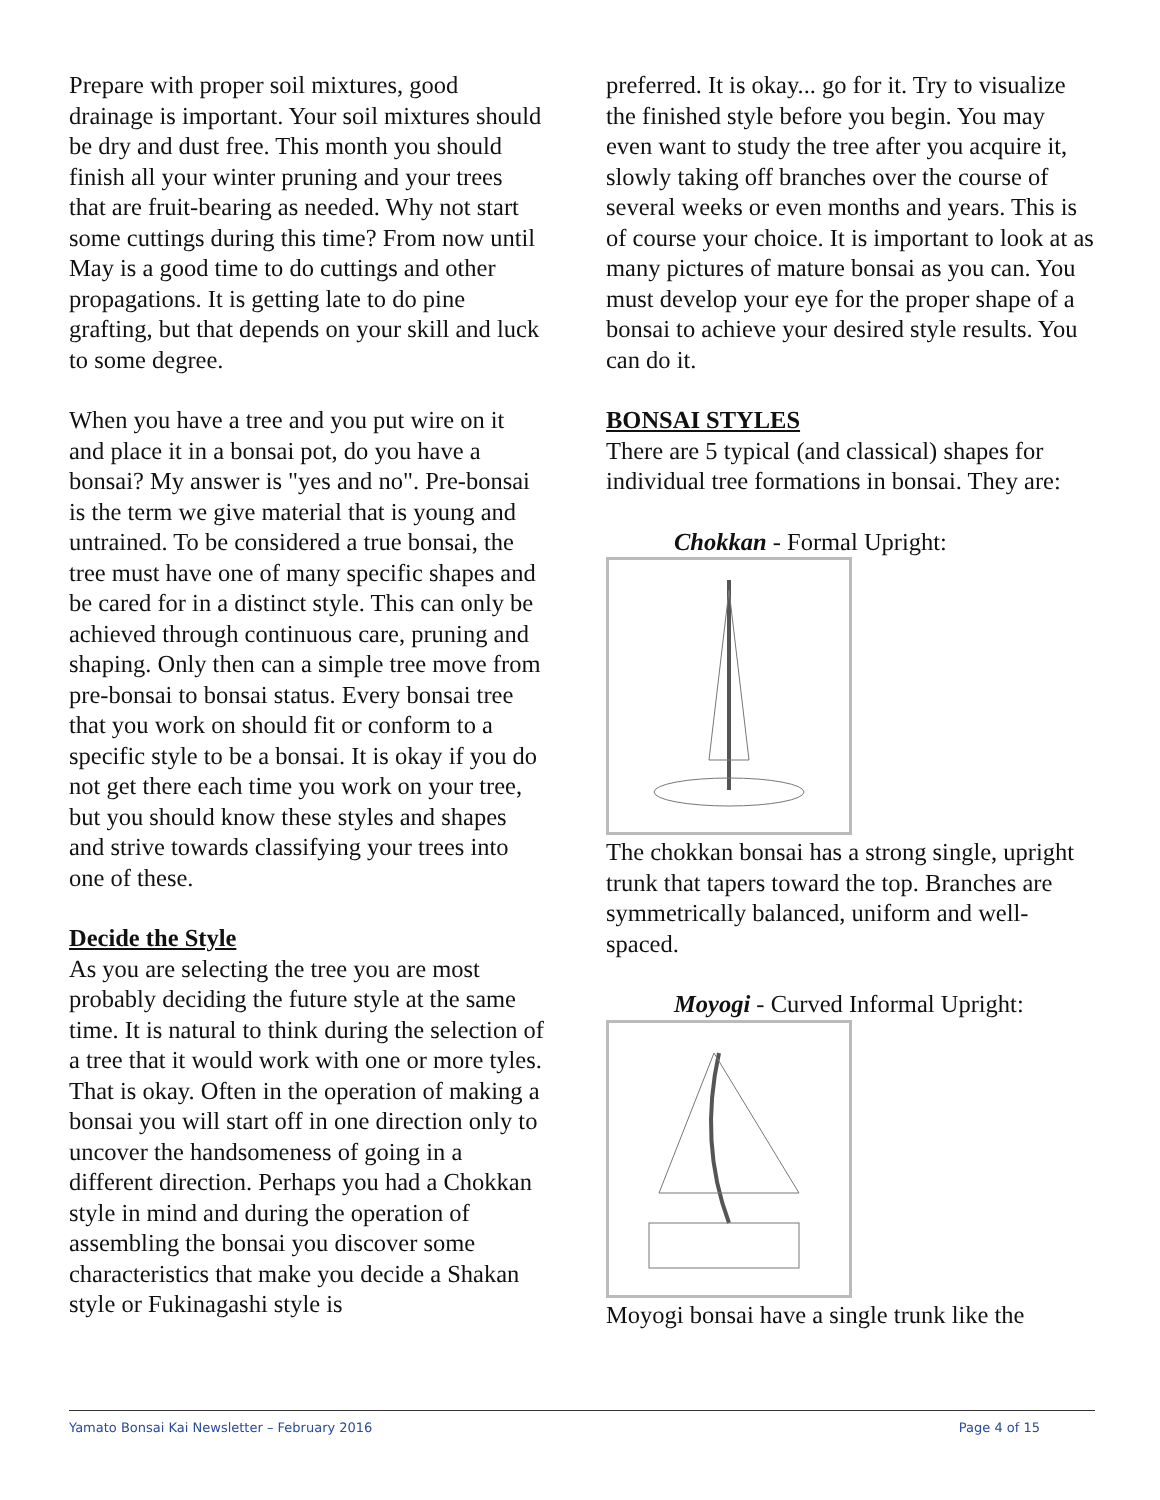Prepare with proper soil mixtures, good drainage is important. Your soil mixtures should be dry and dust free. This month you should finish all your winter pruning and your trees that are fruit-bearing as needed. Why not start some cuttings during this time? From now until May is a good time to do cuttings and other propagations. It is getting late to do pine grafting, but that depends on your skill and luck to some degree.
When you have a tree and you put wire on it and place it in a bonsai pot, do you have a bonsai? My answer is "yes and no". Pre-bonsai is the term we give material that is young and untrained. To be considered a true bonsai, the tree must have one of many specific shapes and be cared for in a distinct style. This can only be achieved through continuous care, pruning and shaping. Only then can a simple tree move from pre-bonsai to bonsai status. Every bonsai tree that you work on should fit or conform to a specific style to be a bonsai. It is okay if you do not get there each time you work on your tree, but you should know these styles and shapes and strive towards classifying your trees into one of these.
Decide the Style
As you are selecting the tree you are most probably deciding the future style at the same time. It is natural to think during the selection of a tree that it would work with one or more tyles. That is okay. Often in the operation of making a bonsai you will start off in one direction only to uncover the handsomeness of going in a different direction. Perhaps you had a Chokkan style in mind and during the operation of assembling the bonsai you discover some characteristics that make you decide a Shakan style or Fukinagashi style is
preferred. It is okay... go for it. Try to visualize the finished style before you begin. You may even want to study the tree after you acquire it, slowly taking off branches over the course of several weeks or even months and years. This is of course your choice. It is important to look at as many pictures of mature bonsai as you can. You must develop your eye for the proper shape of a bonsai to achieve your desired style results. You can do it.
BONSAI STYLES
There are 5 typical (and classical) shapes for individual tree formations in bonsai. They are:
Chokkan - Formal Upright:
The chokkan bonsai has a strong single, upright trunk that tapers toward the top. Branches are symmetrically balanced, uniform and well-spaced.
Moyogi - Curved Informal Upright:
Moyogi bonsai have a single trunk like the
Yamato Bonsai Kai Newsletter – February 2016 Page 4 of 15